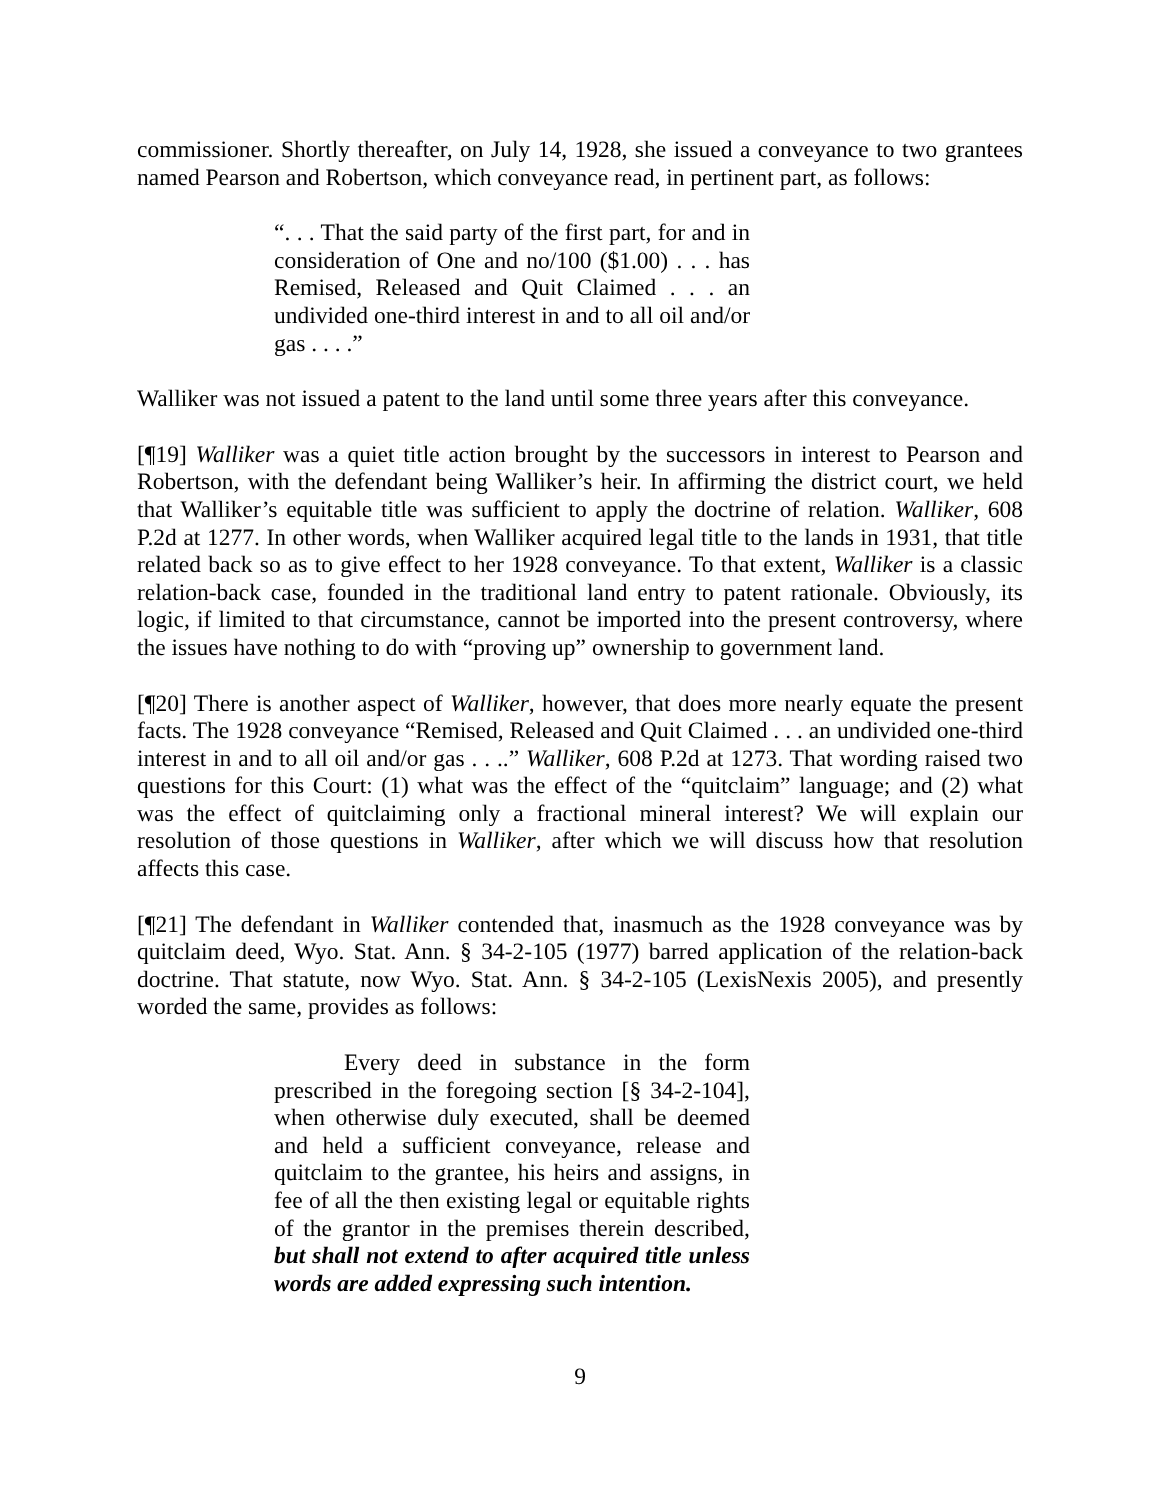commissioner. Shortly thereafter, on July 14, 1928, she issued a conveyance to two grantees named Pearson and Robertson, which conveyance read, in pertinent part, as follows:
“. . . That the said party of the first part, for and in consideration of One and no/100 ($1.00) . . . has Remised, Released and Quit Claimed . . . an undivided one-third interest in and to all oil and/or gas . . . .”
Walliker was not issued a patent to the land until some three years after this conveyance.
[¶19] Walliker was a quiet title action brought by the successors in interest to Pearson and Robertson, with the defendant being Walliker’s heir. In affirming the district court, we held that Walliker’s equitable title was sufficient to apply the doctrine of relation. Walliker, 608 P.2d at 1277. In other words, when Walliker acquired legal title to the lands in 1931, that title related back so as to give effect to her 1928 conveyance. To that extent, Walliker is a classic relation-back case, founded in the traditional land entry to patent rationale. Obviously, its logic, if limited to that circumstance, cannot be imported into the present controversy, where the issues have nothing to do with “proving up” ownership to government land.
[¶20] There is another aspect of Walliker, however, that does more nearly equate the present facts. The 1928 conveyance “Remised, Released and Quit Claimed . . . an undivided one-third interest in and to all oil and/or gas . . ..” Walliker, 608 P.2d at 1273. That wording raised two questions for this Court: (1) what was the effect of the “quitclaim” language; and (2) what was the effect of quitclaiming only a fractional mineral interest? We will explain our resolution of those questions in Walliker, after which we will discuss how that resolution affects this case.
[¶21] The defendant in Walliker contended that, inasmuch as the 1928 conveyance was by quitclaim deed, Wyo. Stat. Ann. § 34-2-105 (1977) barred application of the relation-back doctrine. That statute, now Wyo. Stat. Ann. § 34-2-105 (LexisNexis 2005), and presently worded the same, provides as follows:
Every deed in substance in the form prescribed in the foregoing section [§ 34-2-104], when otherwise duly executed, shall be deemed and held a sufficient conveyance, release and quitclaim to the grantee, his heirs and assigns, in fee of all the then existing legal or equitable rights of the grantor in the premises therein described, but shall not extend to after acquired title unless words are added expressing such intention.
9